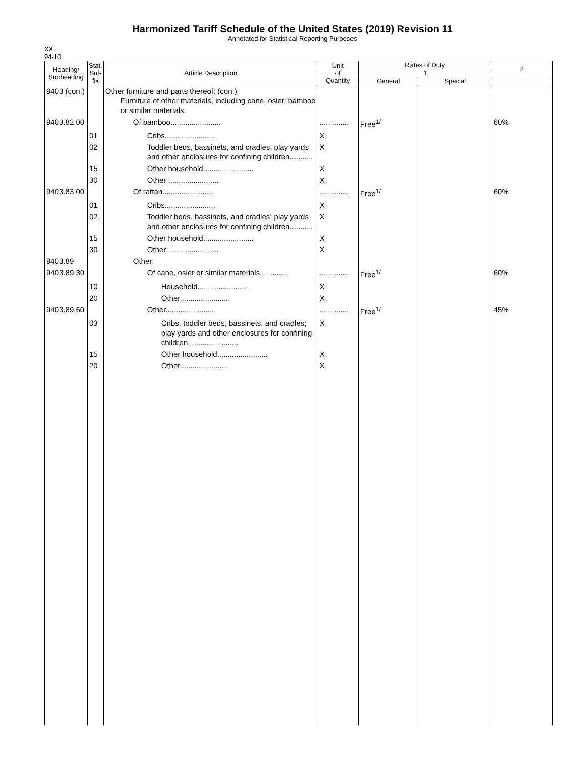Harmonized Tariff Schedule of the United States (2019) Revision 11
Annotated for Statistical Reporting Purposes
XX
94-10
| Heading/ Subheading | Stat. Suf- fix | Article Description | Unit of Quantity | Rates of Duty | | 2 |
| --- | --- | --- | --- | --- | --- | --- |
| | | | | 1 | | |
| | | | | General | Special | |
| 9403 (con.) | | Other furniture and parts thereof: (con.) Furniture of other materials, including cane, osier, bamboo or similar materials: | | | | |
| 9403.82.00 | | Of bamboo........................ | .............. | Free<sup>1/</sup> | | 60% |
| | 01 | Cribs........................ | X | | | |
| | 02 | Toddler beds, bassinets, and cradles; play yards and other enclosures for confining children........... | X | | | |
| | 15 | Other household........................ | X | | | |
| | 30 | Other ........................ | X | | | |
| 9403.83.00 | | Of rattan........................ | .............. | Free<sup>1/</sup> | | 60% |
| | 01 | Cribs........................ | X | | | |
| | 02 | Toddler beds, bassinets, and cradles; play yards and other enclosures for confining children........... | X | | | |
| | 15 | Other household........................ | X | | | |
| | 30 | Other ........................ | X | | | |
| 9403.89 | | Other: | | | | |
| 9403.89.30 | | Of cane, osier or similar materials.............. | .............. | Free<sup>1/</sup> | | 60% |
| | 10 | Household........................ | X | | | |
| | 20 | Other........................ | X | | | |
| 9403.89.60 | | Other........................ | .............. | Free<sup>1/</sup> | | 45% |
| | 03 | Cribs, toddler beds, bassinets, and cradles; play yards and other enclosures for confining children........................ | X | | | |
| | 15 | Other household........................ | X | | | |
| | 20 | Other........................ | X | | | |